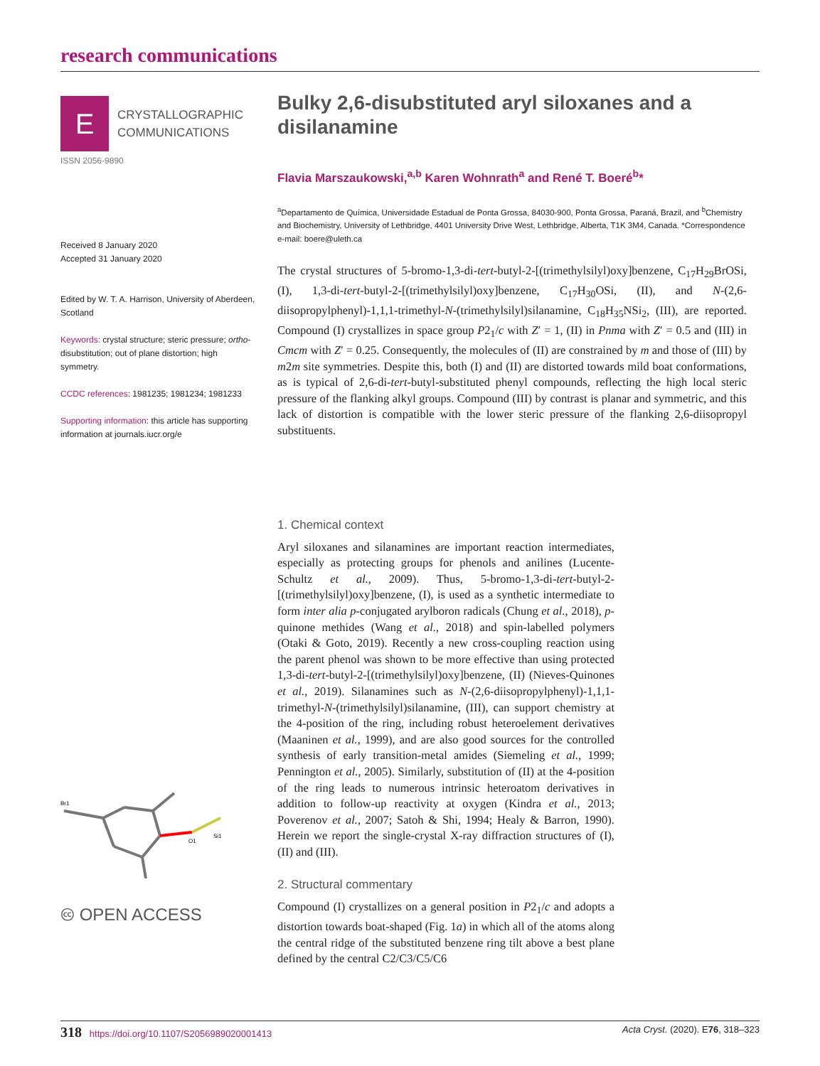research communications
E
CRYSTALLOGRAPHIC
COMMUNICATIONS
ISSN 2056-9890
Received 8 January 2020
Accepted 31 January 2020
Edited by W. T. A. Harrison, University of Aberdeen, Scotland
Keywords: crystal structure; steric pressure; ortho-disubstitution; out of plane distortion; high symmetry.
CCDC references: 1981235; 1981234; 1981233
Supporting information: this article has supporting information at journals.iucr.org/e
Br1
O1
Si1
🅭 OPEN ACCESS
Bulky 2,6-disubstituted aryl siloxanes and a disilanamine
Flavia Marszaukowski,<sup>a,b</sup> Karen Wohnrath<sup>a</sup> and René T. Boeré<sup>b</sup>*
<sup>a</sup> Departamento de Química, Universidade Estadual de Ponta Grossa, 84030-900, Ponta Grossa, Paraná, Brazil, and <sup>b</sup>Chemistry and Biochemistry, University of Lethbridge, 4401 University Drive West, Lethbridge, Alberta, T1K 3M4, Canada. *Correspondence e-mail: boere@uleth.ca
The crystal structures of 5-bromo-1,3-di-tert-butyl-2-[(trimethylsilyl)oxy]benzene, C<sub>17</sub>H<sub>29</sub>BrOSi, (I), 1,3-di-tert-butyl-2-[(trimethylsilyl)oxy]benzene, C<sub>17</sub>H<sub>30</sub>OSi, (II), and N-(2,6-diisopropylphenyl)-1,1,1-trimethyl-N-(trimethylsilyl)silanamine, C<sub>18</sub>H<sub>35</sub>NSi<sub>2</sub>, (III), are reported. Compound (I) crystallizes in space group P2<sub>1</sub>/c with Z′ = 1, (II) in Pnma with Z′ = 0.5 and (III) in Cmcm with Z′ = 0.25. Consequently, the molecules of (II) are constrained by m and those of (III) by m2m site symmetries. Despite this, both (I) and (II) are distorted towards mild boat conformations, as is typical of 2,6-di-tert-butyl-substituted phenyl compounds, reflecting the high local steric pressure of the flanking alkyl groups. Compound (III) by contrast is planar and symmetric, and this lack of distortion is compatible with the lower steric pressure of the flanking 2,6-diisopropyl substituents.
1. Chemical context
Aryl siloxanes and silanamines are important reaction intermediates, especially as protecting groups for phenols and anilines (Lucente-Schultz et al., 2009). Thus, 5-bromo-1,3-di-tert-butyl-2-[(trimethylsilyl)oxy]benzene, (I), is used as a synthetic intermediate to form inter alia p-conjugated arylboron radicals (Chung et al., 2018), p-quinone methides (Wang et al., 2018) and spin-labelled polymers (Otaki & Goto, 2019). Recently a new cross-coupling reaction using the parent phenol was shown to be more effective than using protected 1,3-di-tert-butyl-2-[(trimethylsilyl)oxy]benzene, (II) (Nieves-Quinones et al., 2019). Silanamines such as N-(2,6-diisopropylphenyl)-1,1,1-trimethyl-N-(trimethylsilyl)silanamine, (III), can support chemistry at the 4-position of the ring, including robust heteroelement derivatives (Maaninen et al., 1999), and are also good sources for the controlled synthesis of early transition-metal amides (Siemeling et al., 1999; Pennington et al., 2005). Similarly, substitution of (II) at the 4-position of the ring leads to numerous intrinsic heteroatom derivatives in addition to follow-up reactivity at oxygen (Kindra et al., 2013; Poverenov et al., 2007; Satoh & Shi, 1994; Healy & Barron, 1990). Herein we report the single-crystal X-ray diffraction structures of (I), (II) and (III).
2. Structural commentary
Compound (I) crystallizes on a general position in P2<sub>1</sub>/c and adopts a distortion towards boat-shaped (Fig. 1a) in which all of the atoms along the central ridge of the substituted benzene ring tilt above a best plane defined by the central C2/C3/C5/C6
318 https://doi.org/10.1107/S2056989020001413 Acta Cryst. (2020). E76, 318–323